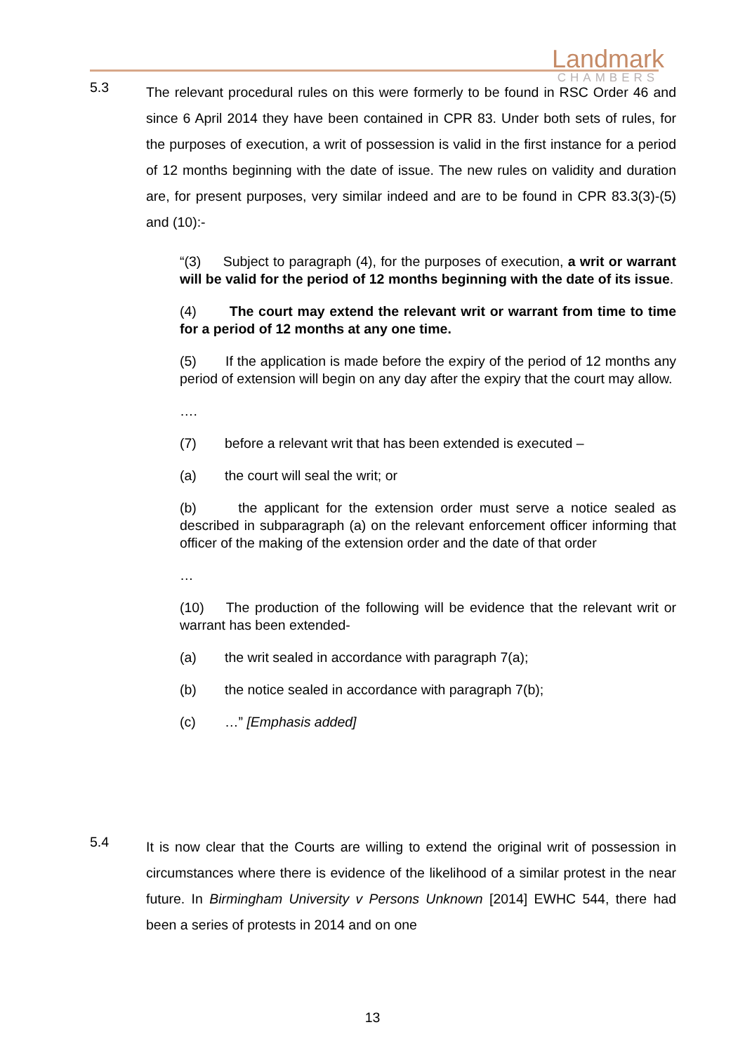Landmark
CHAMBERS
5.3
The relevant procedural rules on this were formerly to be found in RSC Order 46 and since 6 April 2014 they have been contained in CPR 83. Under both sets of rules, for the purposes of execution, a writ of possession is valid in the first instance for a period of 12 months beginning with the date of issue. The new rules on validity and duration are, for present purposes, very similar indeed and are to be found in CPR 83.3(3)-(5) and (10):-
“(3) Subject to paragraph (4), for the purposes of execution, a writ or warrant will be valid for the period of 12 months beginning with the date of its issue.
(4) The court may extend the relevant writ or warrant from time to time for a period of 12 months at any one time.
(5) If the application is made before the expiry of the period of 12 months any period of extension will begin on any day after the expiry that the court may allow.
….
(7) before a relevant writ that has been extended is executed –
(a) the court will seal the writ; or
(b) the applicant for the extension order must serve a notice sealed as described in subparagraph (a) on the relevant enforcement officer informing that officer of the making of the extension order and the date of that order
…
(10) The production of the following will be evidence that the relevant writ or warrant has been extended-
(a) the writ sealed in accordance with paragraph 7(a);
(b) the notice sealed in accordance with paragraph 7(b);
(c) …” [Emphasis added]
5.4
It is now clear that the Courts are willing to extend the original writ of possession in circumstances where there is evidence of the likelihood of a similar protest in the near future. In Birmingham University v Persons Unknown [2014] EWHC 544, there had been a series of protests in 2014 and on one
13